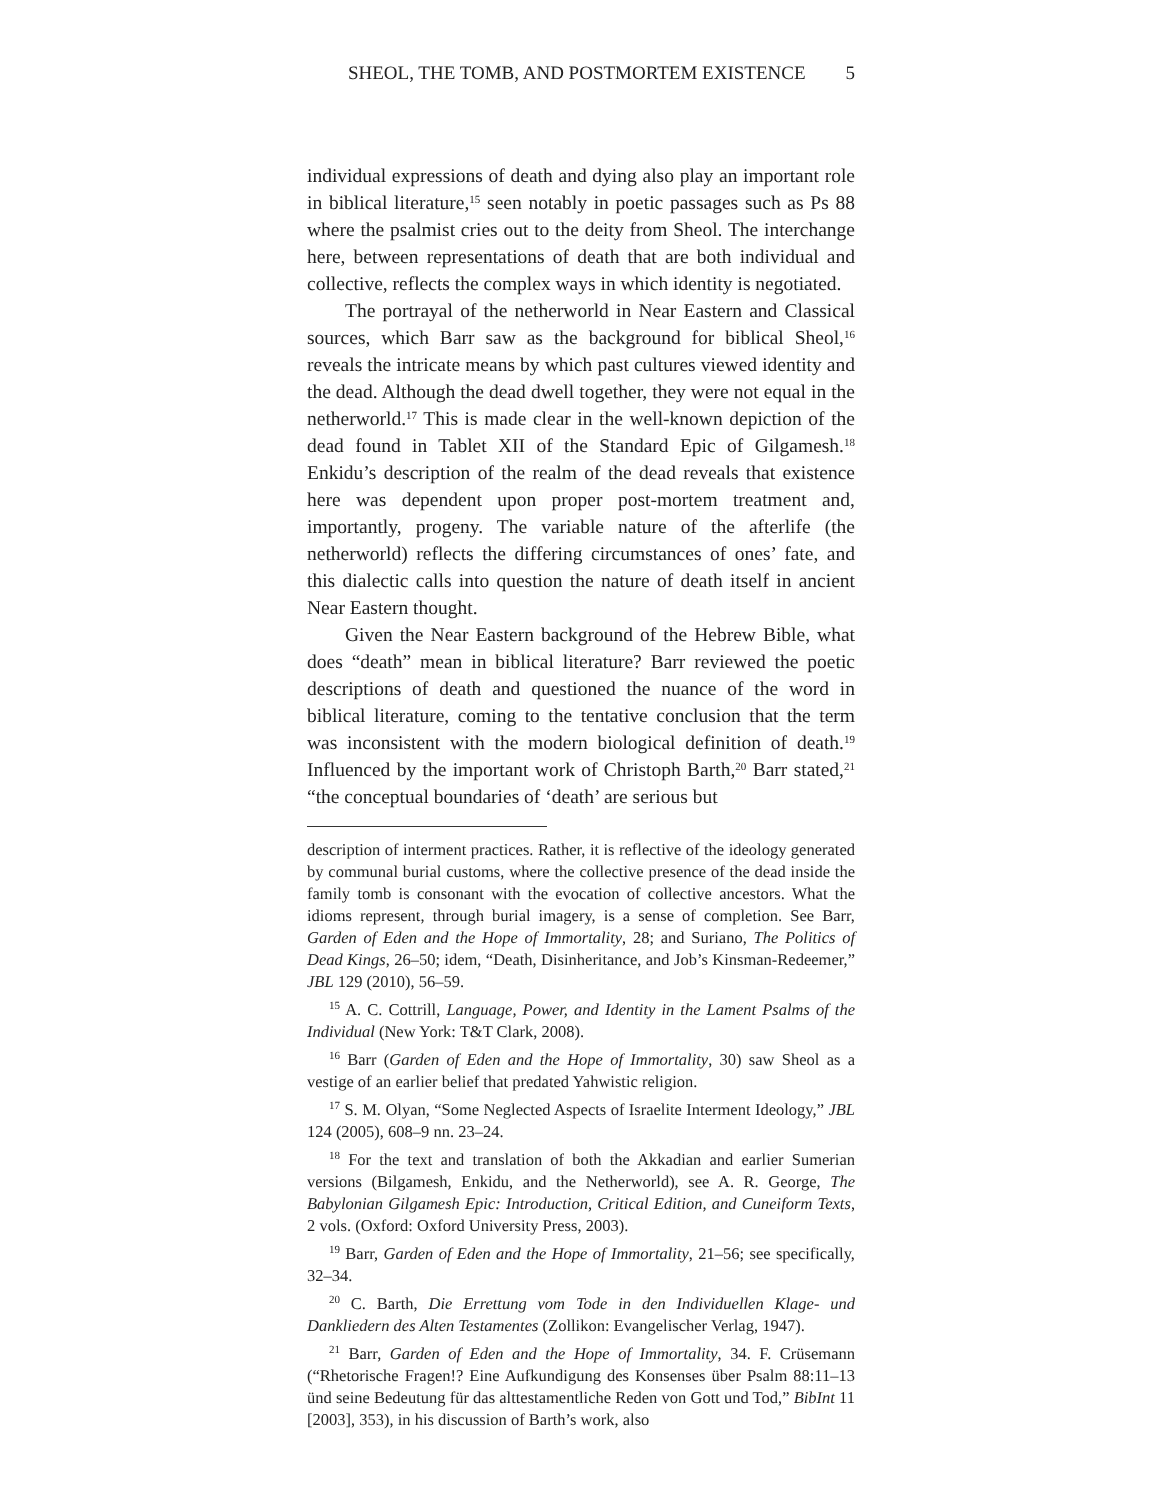SHEOL, THE TOMB, AND POSTMORTEM EXISTENCE 5
individual expressions of death and dying also play an important role in biblical literature,<sup>15</sup> seen notably in poetic passages such as Ps 88 where the psalmist cries out to the deity from Sheol. The interchange here, between representations of death that are both individual and collective, reflects the complex ways in which identity is negotiated.
The portrayal of the netherworld in Near Eastern and Classical sources, which Barr saw as the background for biblical Sheol,<sup>16</sup> reveals the intricate means by which past cultures viewed identity and the dead. Although the dead dwell together, they were not equal in the netherworld.<sup>17</sup> This is made clear in the well-known depiction of the dead found in Tablet XII of the Standard Epic of Gilgamesh.<sup>18</sup> Enkidu’s description of the realm of the dead reveals that existence here was dependent upon proper post-mortem treatment and, importantly, progeny. The variable nature of the afterlife (the netherworld) reflects the differing circumstances of ones’ fate, and this dialectic calls into question the nature of death itself in ancient Near Eastern thought.
Given the Near Eastern background of the Hebrew Bible, what does “death” mean in biblical literature? Barr reviewed the poetic descriptions of death and questioned the nuance of the word in biblical literature, coming to the tentative conclusion that the term was inconsistent with the modern biological definition of death.<sup>19</sup> Influenced by the important work of Christoph Barth,<sup>20</sup> Barr stated,<sup>21</sup> “the conceptual boundaries of ‘death’ are serious but
description of interment practices. Rather, it is reflective of the ideology generated by communal burial customs, where the collective presence of the dead inside the family tomb is consonant with the evocation of collective ancestors. What the idioms represent, through burial imagery, is a sense of completion. See Barr, Garden of Eden and the Hope of Immortality, 28; and Suriano, The Politics of Dead Kings, 26–50; idem, “Death, Disinheritance, and Job’s Kinsman-Redeemer,” JBL 129 (2010), 56–59.
<sup>15</sup> A. C. Cottrill, Language, Power, and Identity in the Lament Psalms of the Individual (New York: T&T Clark, 2008).
<sup>16</sup> Barr (Garden of Eden and the Hope of Immortality, 30) saw Sheol as a vestige of an earlier belief that predated Yahwistic religion.
<sup>17</sup> S. M. Olyan, “Some Neglected Aspects of Israelite Interment Ideology,” JBL 124 (2005), 608–9 nn. 23–24.
<sup>18</sup> For the text and translation of both the Akkadian and earlier Sumerian versions (Bilgamesh, Enkidu, and the Netherworld), see A. R. George, The Babylonian Gilgamesh Epic: Introduction, Critical Edition, and Cuneiform Texts, 2 vols. (Oxford: Oxford University Press, 2003).
<sup>19</sup> Barr, Garden of Eden and the Hope of Immortality, 21–56; see specifically, 32–34.
<sup>20</sup> C. Barth, Die Errettung vom Tode in den Individuellen Klage- und Dankliedern des Alten Testamentes (Zollikon: Evangelischer Verlag, 1947).
<sup>21</sup> Barr, Garden of Eden and the Hope of Immortality, 34. F. Crüsemann (“Rhetorische Fragen!? Eine Aufkundigung des Konsenses über Psalm 88:11–13 ünd seine Bedeutung für das alttestamentliche Reden von Gott und Tod,” BibInt 11 [2003], 353), in his discussion of Barth’s work, also